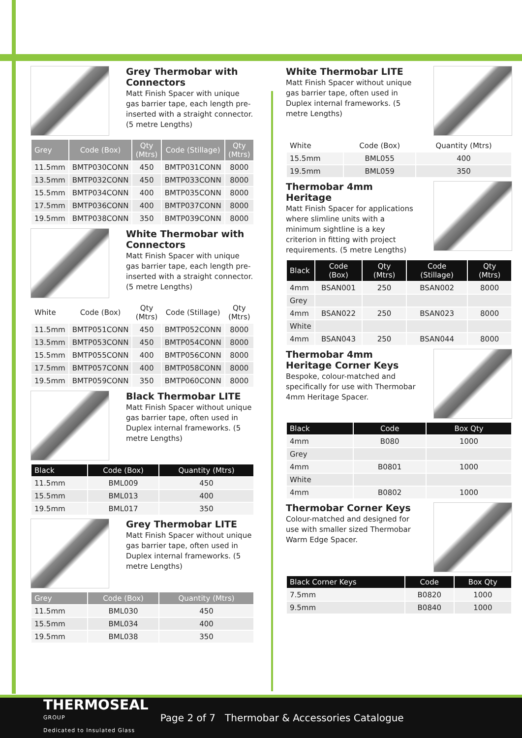Grey Thermobar with Connectors
Matt Finish Spacer with unique gas barrier tape, each length pre-inserted with a straight connector. (5 metre Lengths)
| Grey | Code (Box) | Qty (Mtrs) | Code (Stillage) | Qty (Mtrs) |
| --- | --- | --- | --- | --- |
| 11.5mm | BMTP030CONN | 450 | BMTP031CONN | 8000 |
| 13.5mm | BMTP032CONN | 450 | BMTP033CONN | 8000 |
| 15.5mm | BMTP034CONN | 400 | BMTP035CONN | 8000 |
| 17.5mm | BMTP036CONN | 400 | BMTP037CONN | 8000 |
| 19.5mm | BMTP038CONN | 350 | BMTP039CONN | 8000 |
White Thermobar with Connectors
Matt Finish Spacer with unique gas barrier tape, each length pre-inserted with a straight connector. (5 metre Lengths)
| White | Code (Box) | Qty (Mtrs) | Code (Stillage) | Qty (Mtrs) |
| --- | --- | --- | --- | --- |
| 11.5mm | BMTP051CONN | 450 | BMTP052CONN | 8000 |
| 13.5mm | BMTP053CONN | 450 | BMTP054CONN | 8000 |
| 15.5mm | BMTP055CONN | 400 | BMTP056CONN | 8000 |
| 17.5mm | BMTP057CONN | 400 | BMTP058CONN | 8000 |
| 19.5mm | BMTP059CONN | 350 | BMTP060CONN | 8000 |
Black Thermobar LITE
Matt Finish Spacer without unique gas barrier tape, often used in Duplex internal frameworks. (5 metre Lengths)
| Black | Code (Box) | Quantity (Mtrs) |
| --- | --- | --- |
| 11.5mm | BML009 | 450 |
| 15.5mm | BML013 | 400 |
| 19.5mm | BML017 | 350 |
Grey Thermobar LITE
Matt Finish Spacer without unique gas barrier tape, often used in Duplex internal frameworks. (5 metre Lengths)
| Grey | Code (Box) | Quantity (Mtrs) |
| --- | --- | --- |
| 11.5mm | BML030 | 450 |
| 15.5mm | BML034 | 400 |
| 19.5mm | BML038 | 350 |
White Thermobar LITE
Matt Finish Spacer without unique gas barrier tape, often used in Duplex internal frameworks. (5 metre Lengths)
| White | Code (Box) | Quantity (Mtrs) |
| --- | --- | --- |
| 15.5mm | BML055 | 400 |
| 19.5mm | BML059 | 350 |
Thermobar 4mm Heritage
Matt Finish Spacer for applications where slimline units with a minimum sightline is a key criterion in fitting with project requirements. (5 metre Lengths)
| Black | Code (Box) | Qty (Mtrs) | Code (Stillage) | Qty (Mtrs) |
| --- | --- | --- | --- | --- |
| 4mm | BSAN001 | 250 | BSAN002 | 8000 |
| Grey | | | | |
| 4mm | BSAN022 | 250 | BSAN023 | 8000 |
| White | | | | |
| 4mm | BSAN043 | 250 | BSAN044 | 8000 |
Thermobar 4mm Heritage Corner Keys
Bespoke, colour-matched and specifically for use with Thermobar 4mm Heritage Spacer.
| Black | Code | Box Qty |
| --- | --- | --- |
| 4mm | B080 | 1000 |
| Grey | | |
| 4mm | B0801 | 1000 |
| White | | |
| 4mm | B0802 | 1000 |
Thermobar Corner Keys
Colour-matched and designed for use with smaller sized Thermobar Warm Edge Spacer.
| Black Corner Keys | Code | Box Qty |
| --- | --- | --- |
| 7.5mm | B0820 | 1000 |
| 9.5mm | B0840 | 1000 |
THERMOSEAL
GROUP
Dedicated to Insulated Glass
Page 2 of 7 Thermobar & Accessories Catalogue